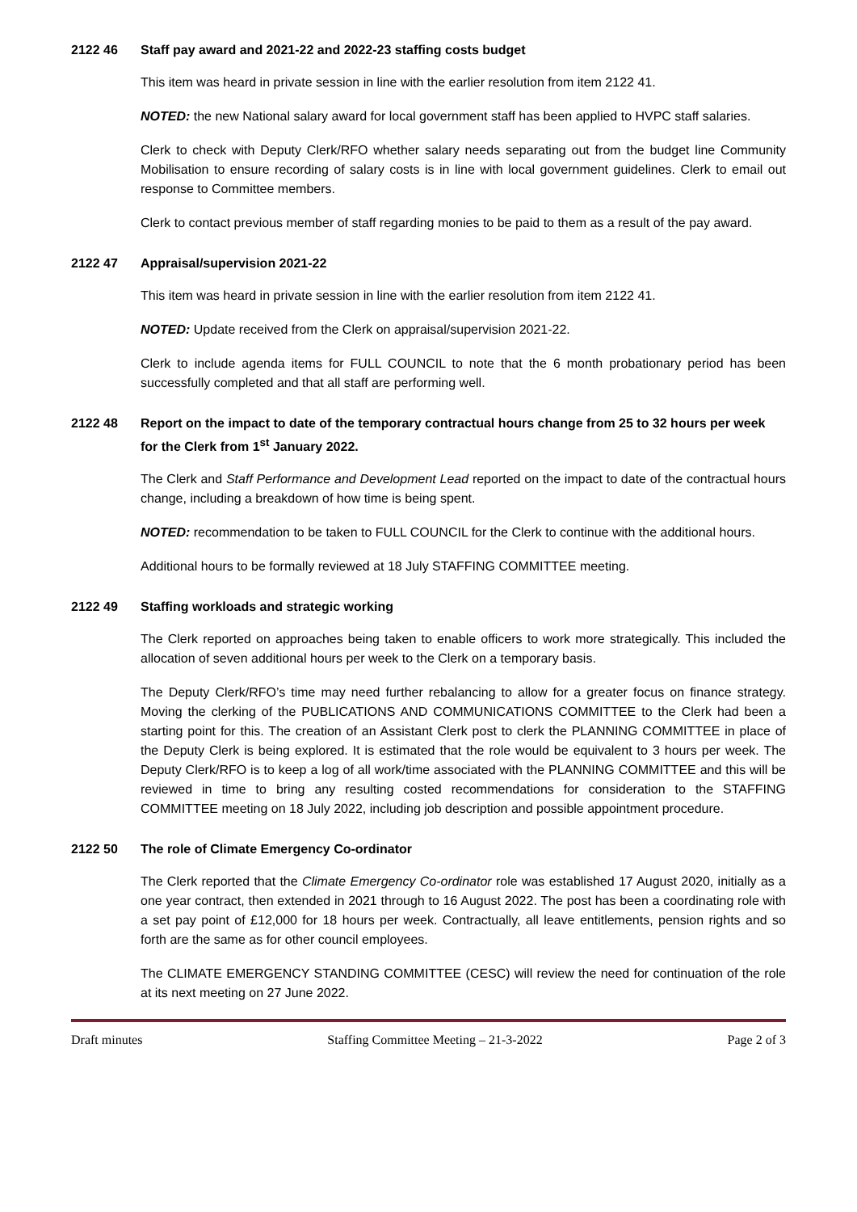2122 46 Staff pay award and 2021-22 and 2022-23 staffing costs budget
This item was heard in private session in line with the earlier resolution from item 2122 41.
NOTED: the new National salary award for local government staff has been applied to HVPC staff salaries.
Clerk to check with Deputy Clerk/RFO whether salary needs separating out from the budget line Community Mobilisation to ensure recording of salary costs is in line with local government guidelines. Clerk to email out response to Committee members.
Clerk to contact previous member of staff regarding monies to be paid to them as a result of the pay award.
2122 47 Appraisal/supervision 2021-22
This item was heard in private session in line with the earlier resolution from item 2122 41.
NOTED: Update received from the Clerk on appraisal/supervision 2021-22.
Clerk to include agenda items for FULL COUNCIL to note that the 6 month probationary period has been successfully completed and that all staff are performing well.
2122 48 Report on the impact to date of the temporary contractual hours change from 25 to 32 hours per week for the Clerk from 1<sup>st</sup> January 2022.
The Clerk and Staff Performance and Development Lead reported on the impact to date of the contractual hours change, including a breakdown of how time is being spent.
NOTED: recommendation to be taken to FULL COUNCIL for the Clerk to continue with the additional hours.
Additional hours to be formally reviewed at 18 July STAFFING COMMITTEE meeting.
2122 49 Staffing workloads and strategic working
The Clerk reported on approaches being taken to enable officers to work more strategically. This included the allocation of seven additional hours per week to the Clerk on a temporary basis.
The Deputy Clerk/RFO’s time may need further rebalancing to allow for a greater focus on finance strategy. Moving the clerking of the PUBLICATIONS AND COMMUNICATIONS COMMITTEE to the Clerk had been a starting point for this. The creation of an Assistant Clerk post to clerk the PLANNING COMMITTEE in place of the Deputy Clerk is being explored. It is estimated that the role would be equivalent to 3 hours per week. The Deputy Clerk/RFO is to keep a log of all work/time associated with the PLANNING COMMITTEE and this will be reviewed in time to bring any resulting costed recommendations for consideration to the STAFFING COMMITTEE meeting on 18 July 2022, including job description and possible appointment procedure.
2122 50 The role of Climate Emergency Co-ordinator
The Clerk reported that the Climate Emergency Co-ordinator role was established 17 August 2020, initially as a one year contract, then extended in 2021 through to 16 August 2022. The post has been a coordinating role with a set pay point of £12,000 for 18 hours per week. Contractually, all leave entitlements, pension rights and so forth are the same as for other council employees.
The CLIMATE EMERGENCY STANDING COMMITTEE (CESC) will review the need for continuation of the role at its next meeting on 27 June 2022.
Draft minutes Staffing Committee Meeting – 21-3-2022 Page 2 of 3